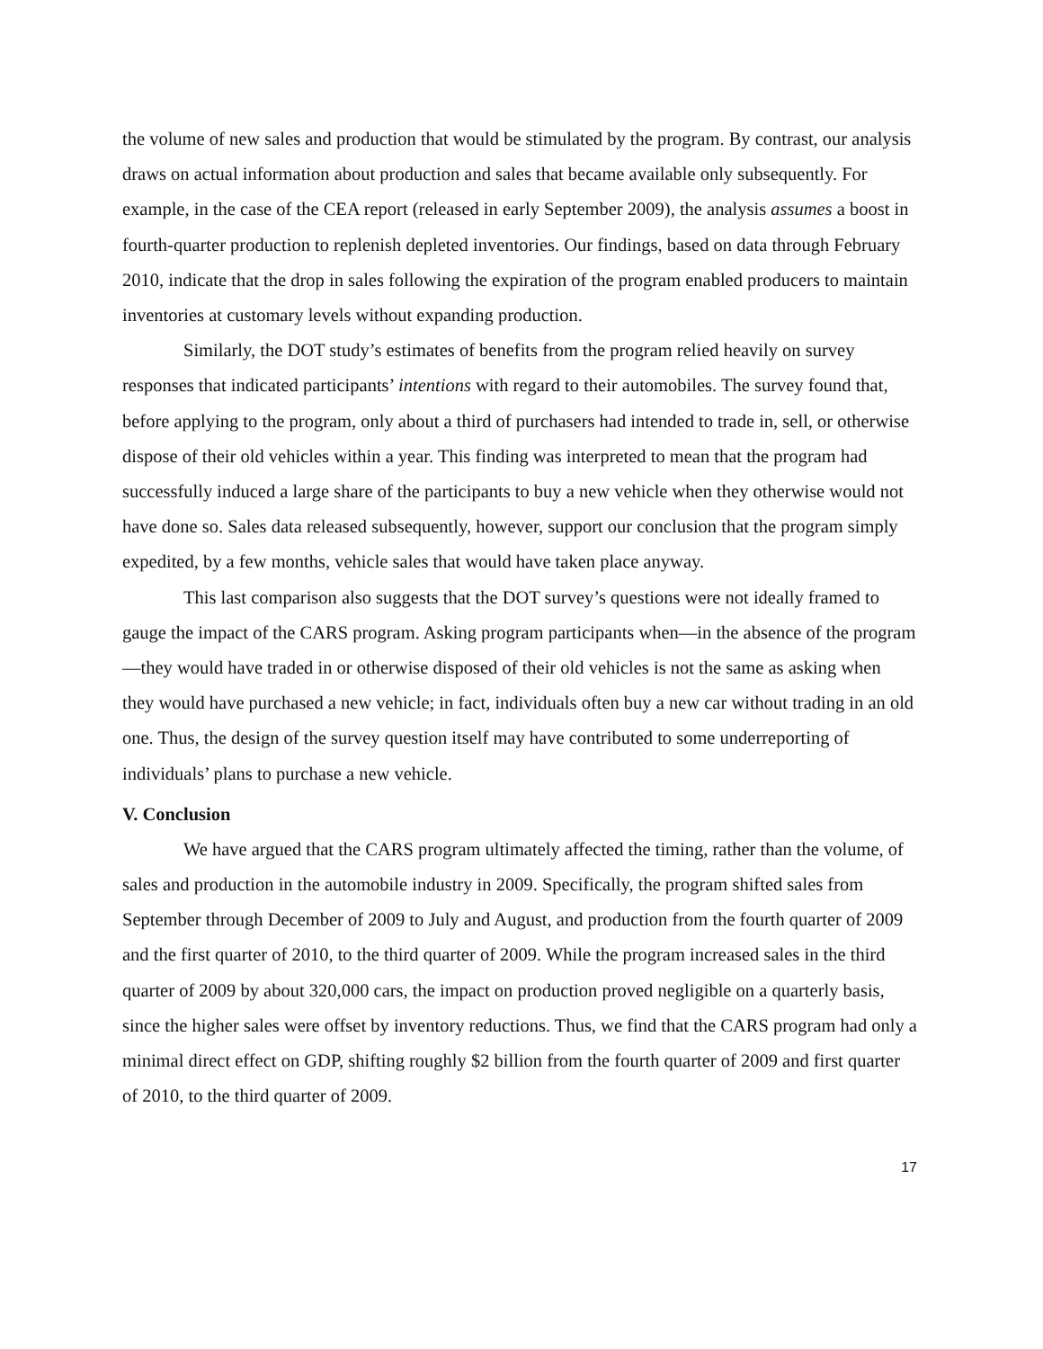the volume of new sales and production that would be stimulated by the program. By contrast, our analysis draws on actual information about production and sales that became available only subsequently. For example, in the case of the CEA report (released in early September 2009), the analysis assumes a boost in fourth-quarter production to replenish depleted inventories. Our findings, based on data through February 2010, indicate that the drop in sales following the expiration of the program enabled producers to maintain inventories at customary levels without expanding production.
Similarly, the DOT study’s estimates of benefits from the program relied heavily on survey responses that indicated participants’ intentions with regard to their automobiles. The survey found that, before applying to the program, only about a third of purchasers had intended to trade in, sell, or otherwise dispose of their old vehicles within a year. This finding was interpreted to mean that the program had successfully induced a large share of the participants to buy a new vehicle when they otherwise would not have done so. Sales data released subsequently, however, support our conclusion that the program simply expedited, by a few months, vehicle sales that would have taken place anyway.
This last comparison also suggests that the DOT survey’s questions were not ideally framed to gauge the impact of the CARS program. Asking program participants when—in the absence of the program—they would have traded in or otherwise disposed of their old vehicles is not the same as asking when they would have purchased a new vehicle; in fact, individuals often buy a new car without trading in an old one. Thus, the design of the survey question itself may have contributed to some underreporting of individuals’ plans to purchase a new vehicle.
V. Conclusion
We have argued that the CARS program ultimately affected the timing, rather than the volume, of sales and production in the automobile industry in 2009. Specifically, the program shifted sales from September through December of 2009 to July and August, and production from the fourth quarter of 2009 and the first quarter of 2010, to the third quarter of 2009. While the program increased sales in the third quarter of 2009 by about 320,000 cars, the impact on production proved negligible on a quarterly basis, since the higher sales were offset by inventory reductions. Thus, we find that the CARS program had only a minimal direct effect on GDP, shifting roughly $2 billion from the fourth quarter of 2009 and first quarter of 2010, to the third quarter of 2009.
17